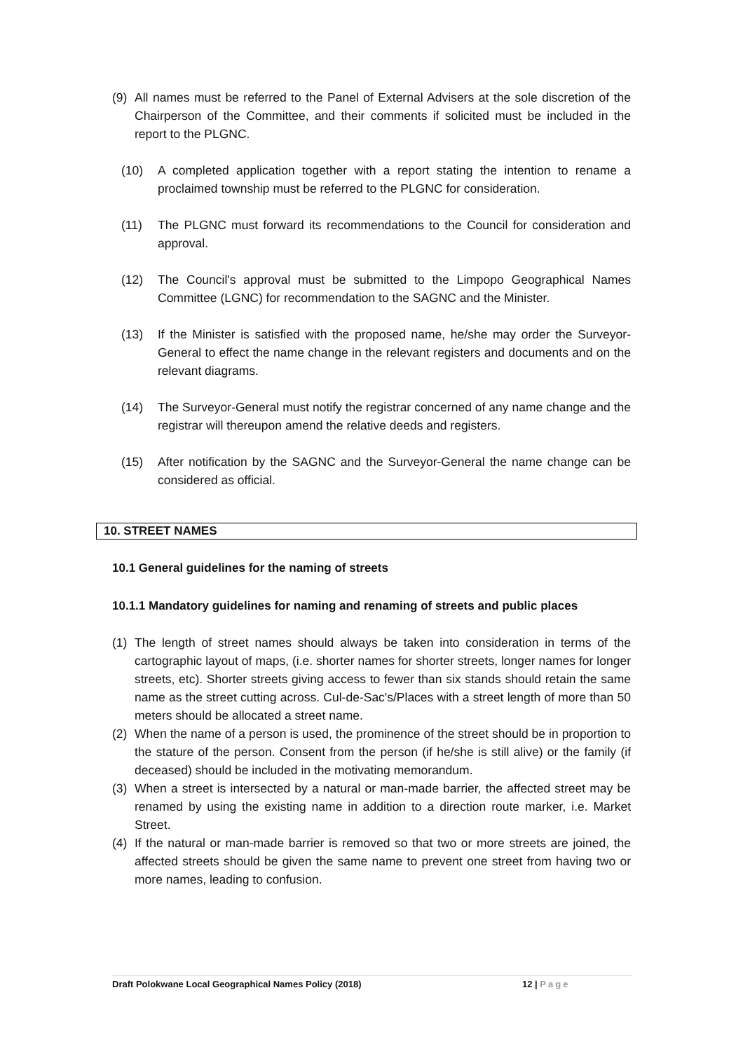(9) All names must be referred to the Panel of External Advisers at the sole discretion of the Chairperson of the Committee, and their comments if solicited must be included in the report to the PLGNC.
(10) A completed application together with a report stating the intention to rename a proclaimed township must be referred to the PLGNC for consideration.
(11) The PLGNC must forward its recommendations to the Council for consideration and approval.
(12) The Council's approval must be submitted to the Limpopo Geographical Names Committee (LGNC) for recommendation to the SAGNC and the Minister.
(13) If the Minister is satisfied with the proposed name, he/she may order the Surveyor-General to effect the name change in the relevant registers and documents and on the relevant diagrams.
(14) The Surveyor-General must notify the registrar concerned of any name change and the registrar will thereupon amend the relative deeds and registers.
(15) After notification by the SAGNC and the Surveyor-General the name change can be considered as official.
10. STREET NAMES
10.1 General guidelines for the naming of streets
10.1.1 Mandatory guidelines for naming and renaming of streets and public places
(1) The length of street names should always be taken into consideration in terms of the cartographic layout of maps, (i.e. shorter names for shorter streets, longer names for longer streets, etc). Shorter streets giving access to fewer than six stands should retain the same name as the street cutting across. Cul-de-Sac's/Places with a street length of more than 50 meters should be allocated a street name.
(2) When the name of a person is used, the prominence of the street should be in proportion to the stature of the person. Consent from the person (if he/she is still alive) or the family (if deceased) should be included in the motivating memorandum.
(3) When a street is intersected by a natural or man-made barrier, the affected street may be renamed by using the existing name in addition to a direction route marker, i.e. Market Street.
(4) If the natural or man-made barrier is removed so that two or more streets are joined, the affected streets should be given the same name to prevent one street from having two or more names, leading to confusion.
Draft Polokwane Local Geographical Names Policy (2018) 12 | Page